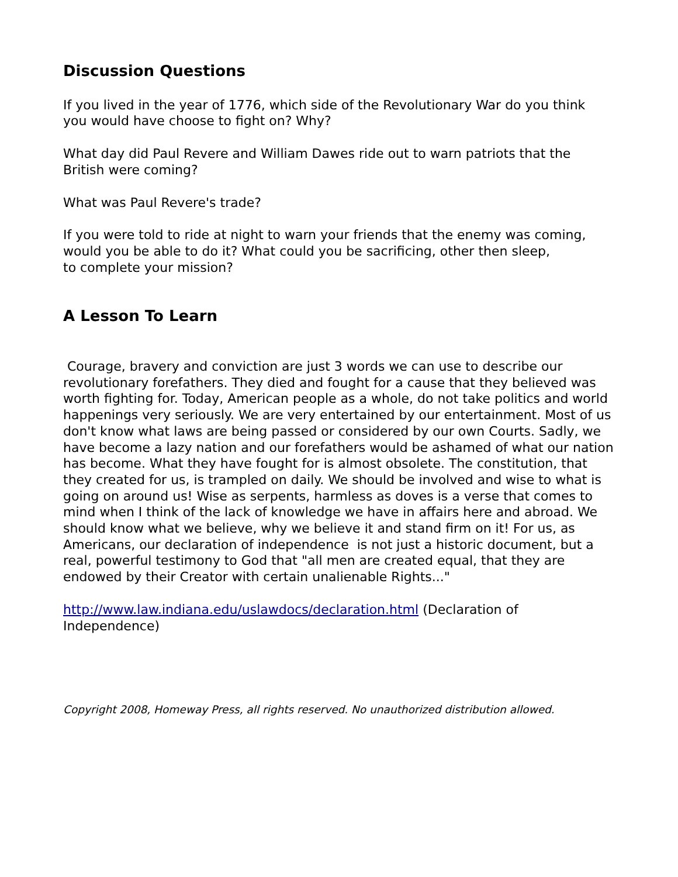Discussion Questions
If you lived in the year of 1776, which side of the Revolutionary War do you think
you would have choose to fight on? Why?
What day did Paul Revere and William Dawes ride out to warn patriots that the
British were coming?
What was Paul Revere's trade?
If you were told to ride at night to warn your friends that the enemy was coming,
would you be able to do it? What could you be sacrificing, other then sleep,
to complete your mission?
A Lesson To Learn
Courage, bravery and conviction are just 3 words we can use to describe our revolutionary forefathers. They died and fought for a cause that they believed was worth fighting for. Today, American people as a whole, do not take politics and world happenings very seriously. We are very entertained by our entertainment. Most of us don't know what laws are being passed or considered by our own Courts. Sadly, we have become a lazy nation and our forefathers would be ashamed of what our nation has become. What they have fought for is almost obsolete. The constitution, that they created for us, is trampled on daily. We should be involved and wise to what is going on around us! Wise as serpents, harmless as doves is a verse that comes to mind when I think of the lack of knowledge we have in affairs here and abroad. We should know what we believe, why we believe it and stand firm on it! For us, as Americans, our declaration of independence is not just a historic document, but a real, powerful testimony to God that "all men are created equal, that they are endowed by their Creator with certain unalienable Rights..."
http://www.law.indiana.edu/uslawdocs/declaration.html (Declaration of
Independence)
Copyright 2008, Homeway Press, all rights reserved. No unauthorized distribution allowed.